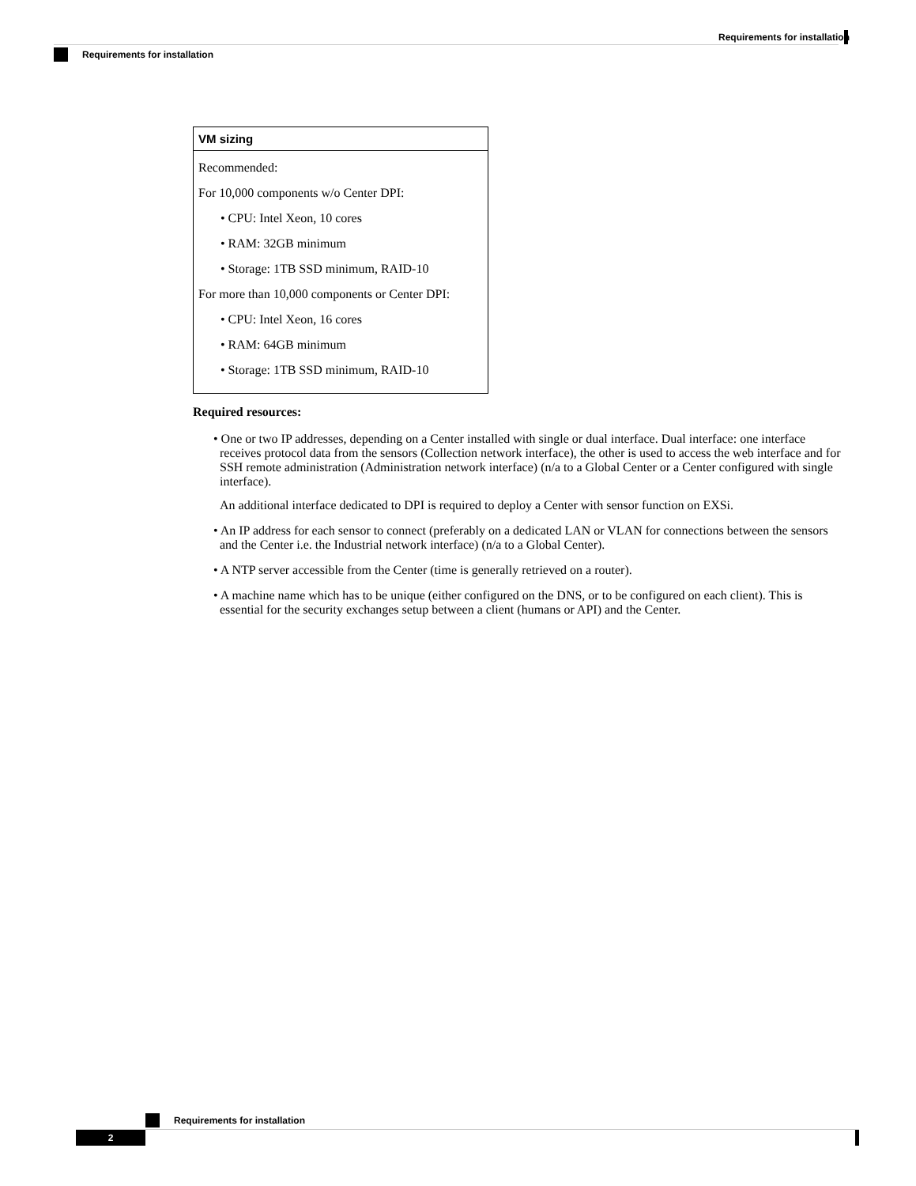Requirements for installation
Requirements for installation
| VM sizing |
| --- |
| Recommended: For 10,000 components w/o Center DPI: • CPU: Intel Xeon, 10 cores • RAM: 32GB minimum • Storage: 1TB SSD minimum, RAID-10 For more than 10,000 components or Center DPI: • CPU: Intel Xeon, 16 cores • RAM: 64GB minimum • Storage: 1TB SSD minimum, RAID-10 |
Required resources:
• One or two IP addresses, depending on a Center installed with single or dual interface. Dual interface: one interface receives protocol data from the sensors (Collection network interface), the other is used to access the web interface and for SSH remote administration (Administration network interface) (n/a to a Global Center or a Center configured with single interface).
An additional interface dedicated to DPI is required to deploy a Center with sensor function on EXSi.
• An IP address for each sensor to connect (preferably on a dedicated LAN or VLAN for connections between the sensors and the Center i.e. the Industrial network interface) (n/a to a Global Center).
• A NTP server accessible from the Center (time is generally retrieved on a router).
• A machine name which has to be unique (either configured on the DNS, or to be configured on each client). This is essential for the security exchanges setup between a client (humans or API) and the Center.
Requirements for installation
2